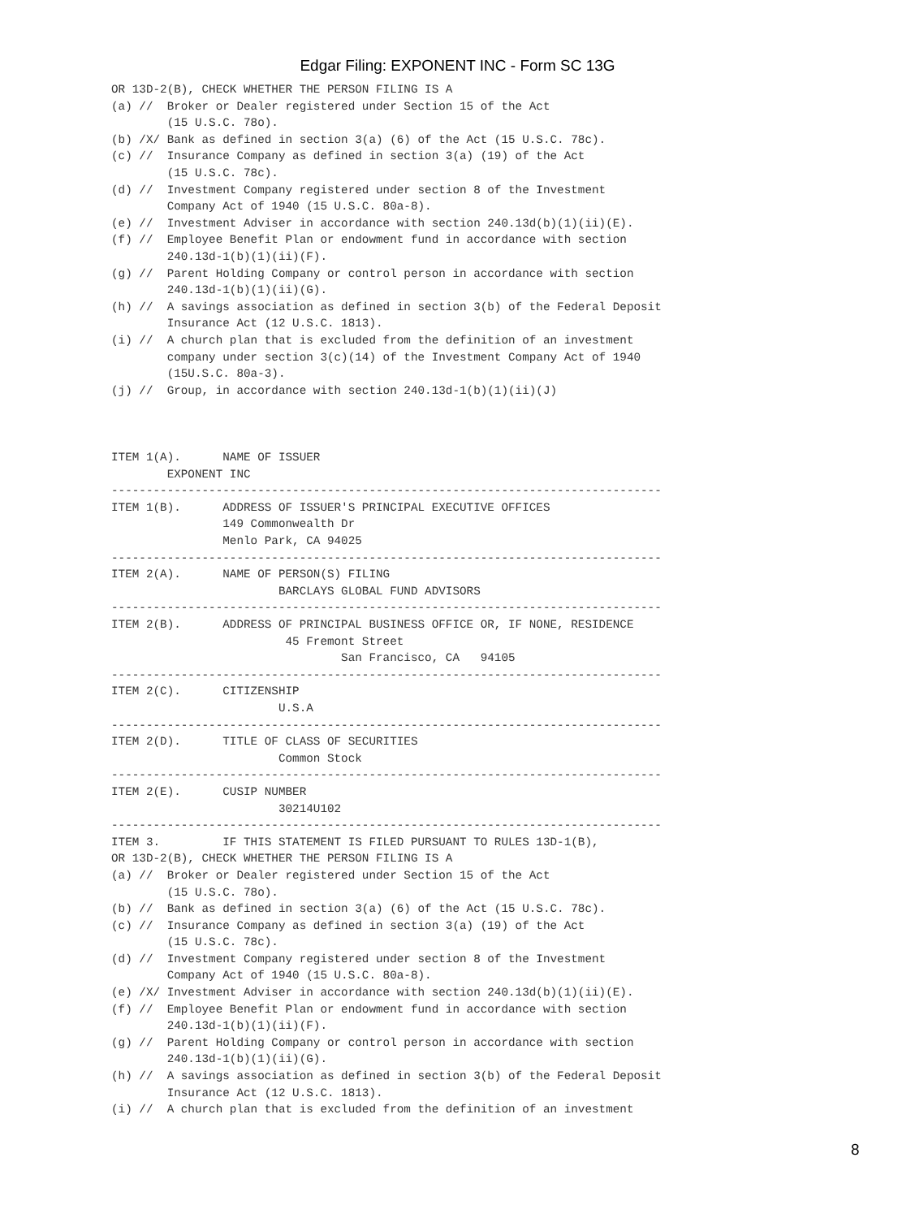Edgar Filing: EXPONENT INC - Form SC 13G
OR 13D-2(B), CHECK WHETHER THE PERSON FILING IS A
(a) //  Broker or Dealer registered under Section 15 of the Act
        (15 U.S.C. 78o).
(b) /X/ Bank as defined in section 3(a) (6) of the Act (15 U.S.C. 78c).
(c) //  Insurance Company as defined in section 3(a) (19) of the Act
        (15 U.S.C. 78c).
(d) //  Investment Company registered under section 8 of the Investment
        Company Act of 1940 (15 U.S.C. 80a-8).
(e) //  Investment Adviser in accordance with section 240.13d(b)(1)(ii)(E).
(f) //  Employee Benefit Plan or endowment fund in accordance with section
        240.13d-1(b)(1)(ii)(F).
(g) //  Parent Holding Company or control person in accordance with section
        240.13d-1(b)(1)(ii)(G).
(h) //  A savings association as defined in section 3(b) of the Federal Deposit
        Insurance Act (12 U.S.C. 1813).
(i) //  A church plan that is excluded from the definition of an investment
        company under section 3(c)(14) of the Investment Company Act of 1940
        (15U.S.C. 80a-3).
(j) //  Group, in accordance with section 240.13d-1(b)(1)(ii)(J)



ITEM 1(A).      NAME OF ISSUER
        EXPONENT INC
-------------------------------------------------------------------------------
ITEM 1(B).      ADDRESS OF ISSUER'S PRINCIPAL EXECUTIVE OFFICES
                149 Commonwealth Dr
                Menlo Park, CA 94025
-------------------------------------------------------------------------------
ITEM 2(A).      NAME OF PERSON(S) FILING
                        BARCLAYS GLOBAL FUND ADVISORS
-------------------------------------------------------------------------------
ITEM 2(B).      ADDRESS OF PRINCIPAL BUSINESS OFFICE OR, IF NONE, RESIDENCE
                         45 Fremont Street
                                 San Francisco, CA   94105
-------------------------------------------------------------------------------
ITEM 2(C).      CITIZENSHIP
                        U.S.A
-------------------------------------------------------------------------------
ITEM 2(D).      TITLE OF CLASS OF SECURITIES
                        Common Stock
-------------------------------------------------------------------------------
ITEM 2(E).      CUSIP NUMBER
                        30214U102
-------------------------------------------------------------------------------
ITEM 3.         IF THIS STATEMENT IS FILED PURSUANT TO RULES 13D-1(B),
OR 13D-2(B), CHECK WHETHER THE PERSON FILING IS A
(a) //  Broker or Dealer registered under Section 15 of the Act
        (15 U.S.C. 78o).
(b) //  Bank as defined in section 3(a) (6) of the Act (15 U.S.C. 78c).
(c) //  Insurance Company as defined in section 3(a) (19) of the Act
        (15 U.S.C. 78c).
(d) //  Investment Company registered under section 8 of the Investment
        Company Act of 1940 (15 U.S.C. 80a-8).
(e) /X/ Investment Adviser in accordance with section 240.13d(b)(1)(ii)(E).
(f) //  Employee Benefit Plan or endowment fund in accordance with section
        240.13d-1(b)(1)(ii)(F).
(g) //  Parent Holding Company or control person in accordance with section
        240.13d-1(b)(1)(ii)(G).
(h) //  A savings association as defined in section 3(b) of the Federal Deposit
        Insurance Act (12 U.S.C. 1813).
(i) //  A church plan that is excluded from the definition of an investment
8